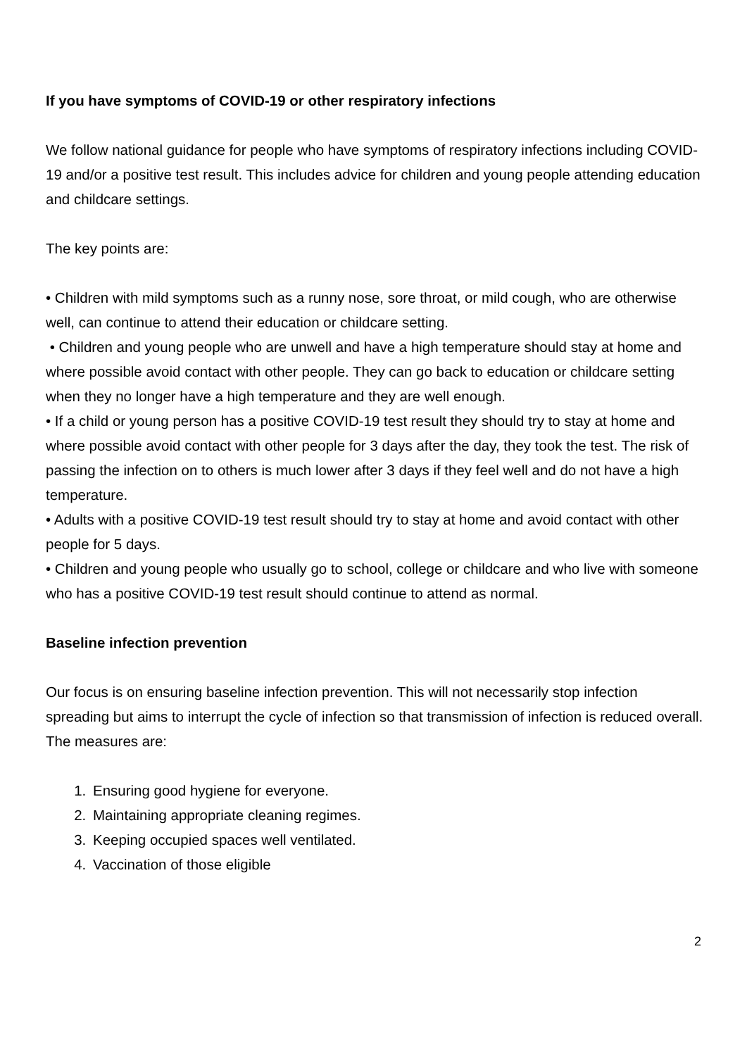If you have symptoms of COVID-19 or other respiratory infections
We follow national guidance for people who have symptoms of respiratory infections including COVID-19 and/or a positive test result. This includes advice for children and young people attending education and childcare settings.
The key points are:
• Children with mild symptoms such as a runny nose, sore throat, or mild cough, who are otherwise well, can continue to attend their education or childcare setting.
• Children and young people who are unwell and have a high temperature should stay at home and where possible avoid contact with other people. They can go back to education or childcare setting when they no longer have a high temperature and they are well enough.
• If a child or young person has a positive COVID-19 test result they should try to stay at home and where possible avoid contact with other people for 3 days after the day, they took the test. The risk of passing the infection on to others is much lower after 3 days if they feel well and do not have a high temperature.
• Adults with a positive COVID-19 test result should try to stay at home and avoid contact with other people for 5 days.
• Children and young people who usually go to school, college or childcare and who live with someone who has a positive COVID-19 test result should continue to attend as normal.
Baseline infection prevention
Our focus is on ensuring baseline infection prevention. This will not necessarily stop infection spreading but aims to interrupt the cycle of infection so that transmission of infection is reduced overall. The measures are:
1. Ensuring good hygiene for everyone.
2. Maintaining appropriate cleaning regimes.
3. Keeping occupied spaces well ventilated.
4. Vaccination of those eligible
2